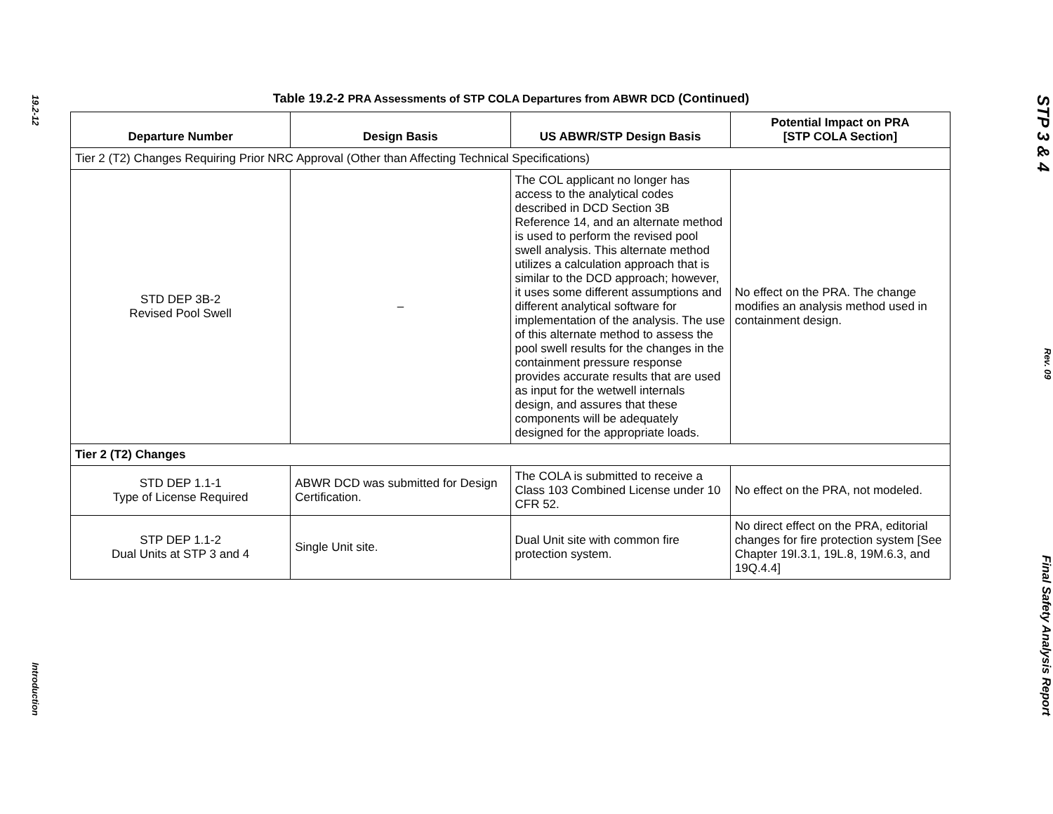19.2-12
Introduction
Table 19.2-2 PRA Assessments of STP COLA Departures from ABWR DCD (Continued)
| Departure Number | Design Basis | US ABWR/STP Design Basis | Potential Impact on PRA [STP COLA Section] |
| --- | --- | --- | --- |
| Tier 2 (T2) Changes Requiring Prior NRC Approval (Other than Affecting Technical Specifications) | | | |
| STD DEP 3B-2 Revised Pool Swell | – | The COL applicant no longer has access to the analytical codes described in DCD Section 3B Reference 14, and an alternate method is used to perform the revised pool swell analysis. This alternate method utilizes a calculation approach that is similar to the DCD approach; however, it uses some different assumptions and different analytical software for implementation of the analysis. The use of this alternate method to assess the pool swell results for the changes in the containment pressure response provides accurate results that are used as input for the wetwell internals design, and assures that these components will be adequately designed for the appropriate loads. | No effect on the PRA. The change modifies an analysis method used in containment design. |
| Tier 2 (T2) Changes | | | |
| STD DEP 1.1-1 Type of License Required | ABWR DCD was submitted for Design Certification. | The COLA is submitted to receive a Class 103 Combined License under 10 CFR 52. | No effect on the PRA, not modeled. |
| STP DEP 1.1-2 Dual Units at STP 3 and 4 | Single Unit site. | Dual Unit site with common fire protection system. | No direct effect on the PRA, editorial changes for fire protection system [See Chapter 19I.3.1, 19L.8, 19M.6.3, and 19Q.4.4] |
STP 3 & 4
Rev. 09
Final Safety Analysis Report